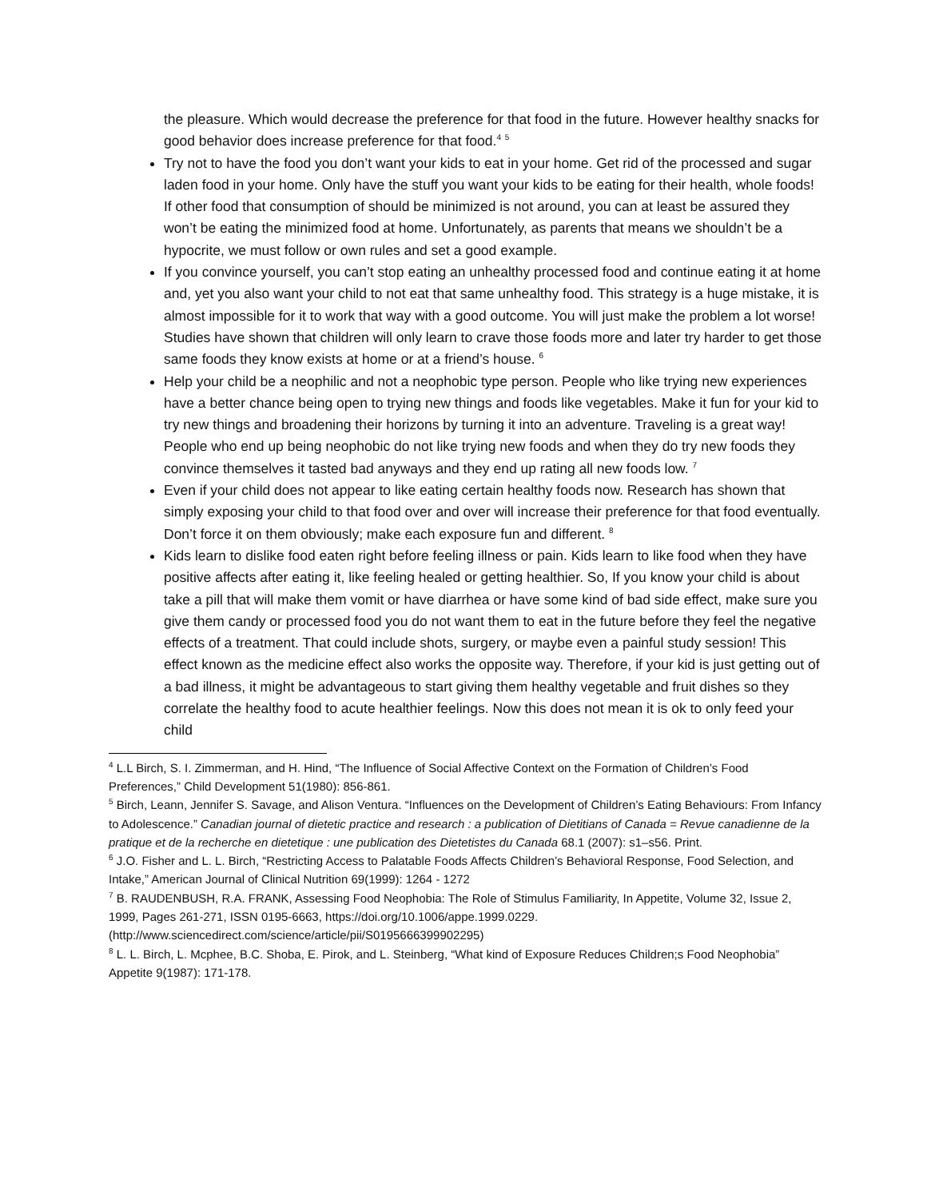the pleasure. Which would decrease the preference for that food in the future. However healthy snacks for good behavior does increase preference for that food.<sup>4</sup> <sup>5</sup>
Try not to have the food you don’t want your kids to eat in your home. Get rid of the processed and sugar laden food in your home. Only have the stuff you want your kids to be eating for their health, whole foods! If other food that consumption of should be minimized is not around, you can at least be assured they won’t be eating the minimized food at home. Unfortunately, as parents that means we shouldn’t be a hypocrite, we must follow or own rules and set a good example.
If you convince yourself, you can’t stop eating an unhealthy processed food and continue eating it at home and, yet you also want your child to not eat that same unhealthy food. This strategy is a huge mistake, it is almost impossible for it to work that way with a good outcome. You will just make the problem a lot worse! Studies have shown that children will only learn to crave those foods more and later try harder to get those same foods they know exists at home or at a friend’s house. <sup>6</sup>
Help your child be a neophilic and not a neophobic type person. People who like trying new experiences have a better chance being open to trying new things and foods like vegetables. Make it fun for your kid to try new things and broadening their horizons by turning it into an adventure. Traveling is a great way! People who end up being neophobic do not like trying new foods and when they do try new foods they convince themselves it tasted bad anyways and they end up rating all new foods low. <sup>7</sup>
Even if your child does not appear to like eating certain healthy foods now. Research has shown that simply exposing your child to that food over and over will increase their preference for that food eventually. Don’t force it on them obviously; make each exposure fun and different. <sup>8</sup>
Kids learn to dislike food eaten right before feeling illness or pain. Kids learn to like food when they have positive affects after eating it, like feeling healed or getting healthier. So, If you know your child is about take a pill that will make them vomit or have diarrhea or have some kind of bad side effect, make sure you give them candy or processed food you do not want them to eat in the future before they feel the negative effects of a treatment. That could include shots, surgery, or maybe even a painful study session! This effect known as the medicine effect also works the opposite way. Therefore, if your kid is just getting out of a bad illness, it might be advantageous to start giving them healthy vegetable and fruit dishes so they correlate the healthy food to acute healthier feelings. Now this does not mean it is ok to only feed your child
<sup>4</sup> L.L Birch, S. I. Zimmerman, and H. Hind, “The Influence of Social Affective Context on the Formation of Children’s Food Preferences,” Child Development 51(1980): 856-861.
<sup>5</sup> Birch, Leann, Jennifer S. Savage, and Alison Ventura. “Influences on the Development of Children’s Eating Behaviours: From Infancy to Adolescence.” Canadian journal of dietetic practice and research : a publication of Dietitians of Canada = Revue canadienne de la pratique et de la recherche en dietetique : une publication des Dietetistes du Canada 68.1 (2007): s1–s56. Print.
<sup>6</sup> J.O. Fisher and L. L. Birch, “Restricting Access to Palatable Foods Affects Children’s Behavioral Response, Food Selection, and Intake,” American Journal of Clinical Nutrition 69(1999): 1264 - 1272
<sup>7</sup> B. RAUDENBUSH, R.A. FRANK, Assessing Food Neophobia: The Role of Stimulus Familiarity, In Appetite, Volume 32, Issue 2, 1999, Pages 261-271, ISSN 0195-6663, https://doi.org/10.1006/appe.1999.0229. (http://www.sciencedirect.com/science/article/pii/S0195666399902295)
<sup>8</sup> L. L. Birch, L. Mcphee, B.C. Shoba, E. Pirok, and L. Steinberg, “What kind of Exposure Reduces Children;s Food Neophobia” Appetite 9(1987): 171-178.